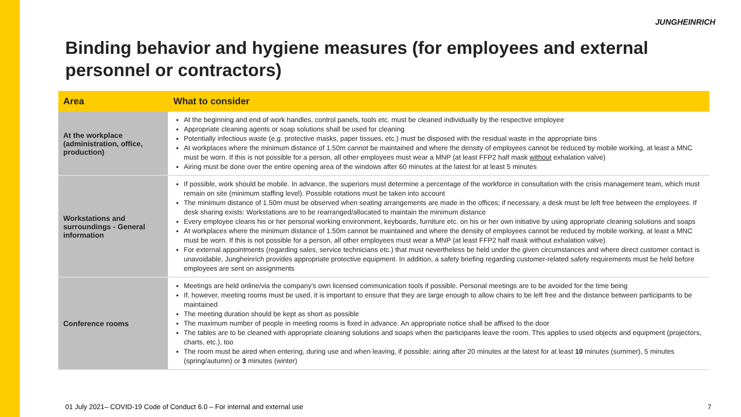JUNGHEINRICH
Binding behavior and hygiene measures (for employees and external personnel or contractors)
| Area | What to consider |
| --- | --- |
| At the workplace (administration, office, production) | At the beginning and end of work handles, control panels, tools etc. must be cleaned individually by the respective employee Appropriate cleaning agents or soap solutions shall be used for cleaning Potentially infectious waste (e.g. protective masks, paper tissues, etc.) must be disposed with the residual waste in the appropriate bins At workplaces where the minimum distance of 1.50m cannot be maintained and where the density of employees cannot be reduced by mobile working, at least a MNC must be worn. If this is not possible for a person, all other employees must wear a MNP (at least FFP2 half mask without exhalation valve) Airing must be done over the entire opening area of the windows after 60 minutes at the latest for at least 5 minutes |
| Workstations and surroundings - General information | If possible, work should be mobile. In advance, the superiors must determine a percentage of the workforce in consultation with the crisis management team, which must remain on site (minimum staffing level). Possible rotations must be taken into account The minimum distance of 1.50m must be observed when seating arrangements are made in the offices; if necessary, a desk must be left free between the employees. If desk sharing exists: Workstations are to be rearranged/allocated to maintain the minimum distance Every employee cleans his or her personal working environment, keyboards, furniture etc. on his or her own initiative by using appropriate cleaning solutions and soaps At workplaces where the minimum distance of 1.50m cannot be maintained and where the density of employees cannot be reduced by mobile working, at least a MNC must be worn. If this is not possible for a person, all other employees must wear a MNP (at least FFP2 half mask without exhalation valve) For external appointments (regarding sales, service technicians etc.) that must nevertheless be held under the given circumstances and where direct customer contact is unavoidable, Jungheinrich provides appropriate protective equipment. In addition, a safety briefing regarding customer-related safety requirements must be held before employees are sent on assignments |
| Conference rooms | Meetings are held online/via the company's own licensed communication tools if possible. Personal meetings are to be avoided for the time being If, however, meeting rooms must be used, it is important to ensure that they are large enough to allow chairs to be left free and the distance between participants to be maintained The meeting duration should be kept as short as possible The maximum number of people in meeting rooms is fixed in advance. An appropriate notice shall be affixed to the door The tables are to be cleaned with appropriate cleaning solutions and soaps when the participants leave the room. This applies to used objects and equipment (projectors, charts, etc.), too The room must be aired when entering, during use and when leaving, if possible; airing after 20 minutes at the latest for at least 10 minutes (summer), 5 minutes (spring/autumn) or 3 minutes (winter) |
01 July 2021– COVID-19 Code of Conduct 6.0 – For internal and external use
7